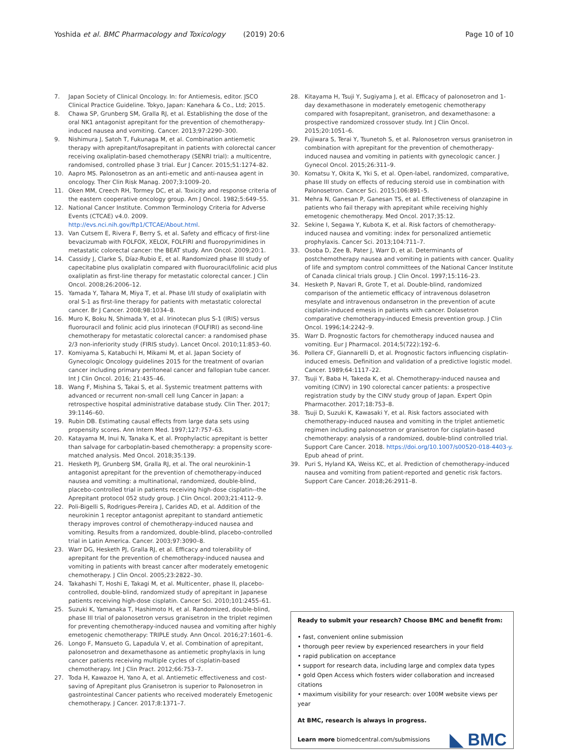Yoshida et al. BMC Pharmacology and Toxicology (2019) 20:6 Page 10 of 10
7. Japan Society of Clinical Oncology. In: for Antiemesis, editor. JSCO Clinical Practice Guideline. Tokyo, Japan: Kanehara & Co., Ltd; 2015.
8. Chawa SP, Grunberg SM, Gralla RJ, et al. Establishing the dose of the oral NK1 antagonist aprepitant for the prevention of chemotherapy-induced nausea and vomiting. Cancer. 2013;97:2290–300.
9. Nishimura J, Satoh T, Fukunaga M, et al. Combination antiemetic therapy with aprepitant/fosaprepitant in patients with colorectal cancer receiving oxaliplatin-based chemotherapy (SENRI trial): a multicentre, randomised, controlled phase 3 trial. Eur J Cancer. 2015;51:1274–82.
10. Aapro MS. Palonosetron as an anti-emetic and anti-nausea agent in oncology. Ther Clin Risk Manag. 2007;3:1009–20.
11. Oken MM, Creech RH, Tormey DC, et al. Toxicity and response criteria of the eastern cooperative oncology group. Am J Oncol. 1982;5:649–55.
12. National Cancer Institute. Common Terminology Criteria for Adverse Events (CTCAE) v4.0. 2009. http://evs.nci.nih.gov/ftp1/CTCAE/About.html.
13. Van Cutsem E, Rivera F, Berry S, et al. Safety and efficacy of first-line bevacizumab with FOLFOX, XELOX, FOLFIRI and fluoropyrimidines in metastatic colorectal cancer: the BEAT study. Ann Oncol. 2009;20:1.
14. Cassidy J, Clarke S, Díaz-Rubio E, et al. Randomized phase III study of capecitabine plus oxaliplatin compared with fluorouracil/folinic acid plus oxaliplatin as first-line therapy for metastatic colorectal cancer. J Clin Oncol. 2008;26:2006–12.
15. Yamada Y, Tahara M, Miya T, et al. Phase I/II study of oxaliplatin with oral S-1 as first-line therapy for patients with metastatic colorectal cancer. Br J Cancer. 2008;98:1034–8.
16. Muro K, Boku N, Shimada Y, et al. Irinotecan plus S-1 (IRIS) versus fluorouracil and folinic acid plus irinotecan (FOLFIRI) as second-line chemotherapy for metastatic colorectal cancer: a randomised phase 2/3 non-inferiority study (FIRIS study). Lancet Oncol. 2010;11:853–60.
17. Komiyama S, Katabuchi H, Mikami M, et al. Japan Society of Gynecologic Oncology guidelines 2015 for the treatment of ovarian cancer including primary peritoneal cancer and fallopian tube cancer. Int J Clin Oncol. 2016; 21:435–46.
18. Wang F, Mishina S, Takai S, et al. Systemic treatment patterns with advanced or recurrent non-small cell lung Cancer in Japan: a retrospective hospital administrative database study. Clin Ther. 2017; 39:1146–60.
19. Rubin DB. Estimating causal effects from large data sets using propensity scores. Ann Intern Med. 1997;127:757–63.
20. Katayama M, Inui N, Tanaka K, et al. Prophylactic aprepitant is better than salvage for carboplatin-based chemotherapy: a propensity score-matched analysis. Med Oncol. 2018;35:139.
21. Hesketh PJ, Grunberg SM, Gralla RJ, et al. The oral neurokinin-1 antagonist aprepitant for the prevention of chemotherapy-induced nausea and vomiting: a multinational, randomized, double-blind, placebo-controlled trial in patients receiving high-dose cisplatin--the Aprepitant protocol 052 study group. J Clin Oncol. 2003;21:4112–9.
22. Poli-Bigelli S, Rodrigues-Pereira J, Carides AD, et al. Addition of the neurokinin 1 receptor antagonist aprepitant to standard antiemetic therapy improves control of chemotherapy-induced nausea and vomiting. Results from a randomized, double-blind, placebo-controlled trial in Latin America. Cancer. 2003;97:3090–8.
23. Warr DG, Hesketh PJ, Gralla RJ, et al. Efficacy and tolerability of aprepitant for the prevention of chemotherapy-induced nausea and vomiting in patients with breast cancer after moderately emetogenic chemotherapy. J Clin Oncol. 2005;23:2822–30.
24. Takahashi T, Hoshi E, Takagi M, et al. Multicenter, phase II, placebo-controlled, double-blind, randomized study of aprepitant in Japanese patients receiving high-dose cisplatin. Cancer Sci. 2010;101:2455–61.
25. Suzuki K, Yamanaka T, Hashimoto H, et al. Randomized, double-blind, phase III trial of palonosetron versus granisetron in the triplet regimen for preventing chemotherapy-induced nausea and vomiting after highly emetogenic chemotherapy: TRIPLE study. Ann Oncol. 2016;27:1601–6.
26. Longo F, Mansueto G, Lapadula V, et al. Combination of aprepitant, palonosetron and dexamethasone as antiemetic prophylaxis in lung cancer patients receiving multiple cycles of cisplatin-based chemotherapy. Int J Clin Pract. 2012;66:753–7.
27. Toda H, Kawazoe H, Yano A, et al. Antiemetic effectiveness and cost-saving of Aprepitant plus Granisetron is superior to Palonosetron in gastrointestinal Cancer patients who received moderately Emetogenic chemotherapy. J Cancer. 2017;8:1371–7.
28. Kitayama H, Tsuji Y, Sugiyama J, et al. Efficacy of palonosetron and 1-day dexamethasone in moderately emetogenic chemotherapy compared with fosaprepitant, granisetron, and dexamethasone: a prospective randomized crossover study. Int J Clin Oncol. 2015;20:1051–6.
29. Fujiwara S, Terai Y, Tsunetoh S, et al. Palonosetron versus granisetron in combination with aprepitant for the prevention of chemotherapy-induced nausea and vomiting in patients with gynecologic cancer. J Gynecol Oncol. 2015;26:311–9.
30. Komatsu Y, Okita K, Yki S, et al. Open-label, randomized, comparative, phase III study on effects of reducing steroid use in combination with Palonosetron. Cancer Sci. 2015;106:891–5.
31. Mehra N, Ganesan P, Ganesan TS, et al. Effectiveness of olanzapine in patients who fail therapy with aprepitant while receiving highly emetogenic chemotherapy. Med Oncol. 2017;35:12.
32. Sekine I, Segawa Y, Kubota K, et al. Risk factors of chemotherapy-induced nausea and vomiting: index for personalized antiemetic prophylaxis. Cancer Sci. 2013;104:711–7.
33. Osoba D, Zee B, Pater J, Warr D, et al. Determinants of postchemotherapy nausea and vomiting in patients with cancer. Quality of life and symptom control committees of the National Cancer Institute of Canada clinical trials group. J Clin Oncol. 1997;15:116–23.
34. Hesketh P, Navari R, Grote T, et al. Double-blind, randomized comparison of the antiemetic efficacy of intravenous dolasetron mesylate and intravenous ondansetron in the prevention of acute cisplatin-induced emesis in patients with cancer. Dolasetron comparative chemotherapy-induced Emesis prevention group. J Clin Oncol. 1996;14:2242–9.
35. Warr D. Prognostic factors for chemotherapy induced nausea and vomiting. Eur J Pharmacol. 2014;5(722):192–6.
36. Pollera CF, Giannarelli D, et al. Prognostic factors influencing cisplatin-induced emesis. Definition and validation of a predictive logistic model. Cancer. 1989;64:1117–22.
37. Tsuji Y, Baba H, Takeda K, et al. Chemotherapy-induced nausea and vomiting (CINV) in 190 colorectal cancer patients: a prospective registration study by the CINV study group of Japan. Expert Opin Pharmacother. 2017;18:753–8.
38. Tsuji D, Suzuki K, Kawasaki Y, et al. Risk factors associated with chemotherapy-induced nausea and vomiting in the triplet antiemetic regimen including palonosetron or granisetron for cisplatin-based chemotherapy: analysis of a randomized, double-blind controlled trial. Support Care Cancer. 2018. https://doi.org/10.1007/s00520-018-4403-y. Epub ahead of print.
39. Puri S, Hyland KA, Weiss KC, et al. Prediction of chemotherapy-induced nausea and vomiting from patient-reported and genetic risk factors. Support Care Cancer. 2018;26:2911–8.
Ready to submit your research? Choose BMC and benefit from:
• fast, convenient online submission
• thorough peer review by experienced researchers in your field
• rapid publication on acceptance
• support for research data, including large and complex data types
• gold Open Access which fosters wider collaboration and increased citations
• maximum visibility for your research: over 100M website views per year
At BMC, research is always in progress.
Learn more biomedcentral.com/submissions
◣ BMC